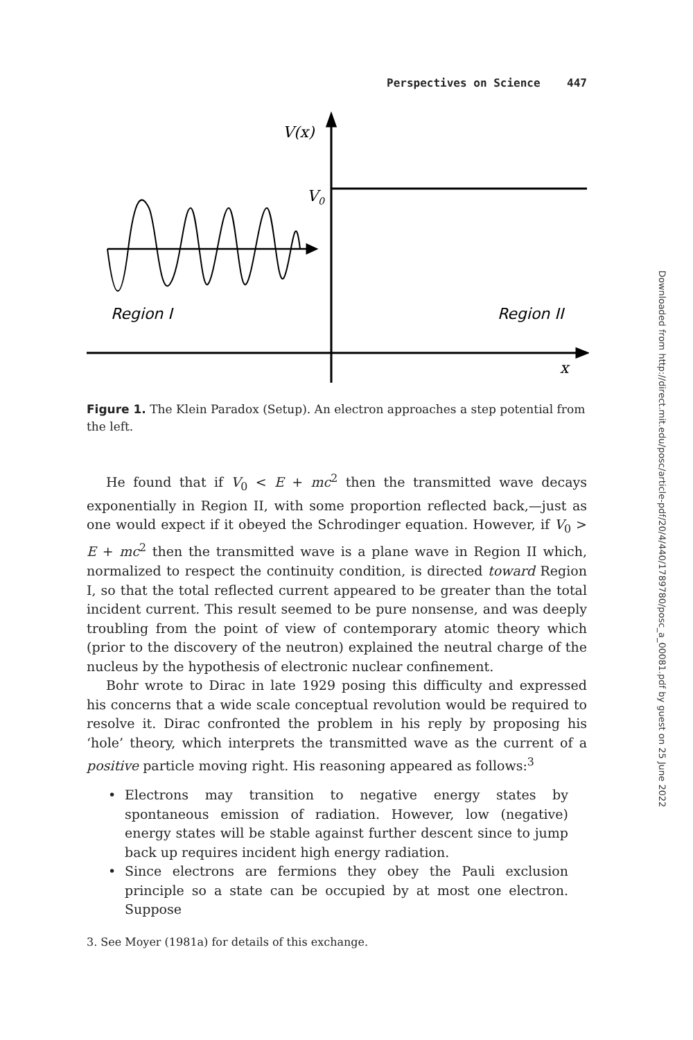Perspectives on Science 447
V(x)
V0
Region I
Region II
x
Figure 1. The Klein Paradox (Setup). An electron approaches a step potential from the left.
He found that if V<sub>0</sub> < E + mc<sup>2</sup> then the transmitted wave decays exponentially in Region II, with some proportion reflected back,—just as one would expect if it obeyed the Schrodinger equation. However, if V<sub>0</sub> > E + mc<sup>2</sup> then the transmitted wave is a plane wave in Region II which, normalized to respect the continuity condition, is directed toward Region I, so that the total reflected current appeared to be greater than the total incident current. This result seemed to be pure nonsense, and was deeply troubling from the point of view of contemporary atomic theory which (prior to the discovery of the neutron) explained the neutral charge of the nucleus by the hypothesis of electronic nuclear confinement.
Bohr wrote to Dirac in late 1929 posing this difficulty and expressed his concerns that a wide scale conceptual revolution would be required to resolve it. Dirac confronted the problem in his reply by proposing his ‘hole’ theory, which interprets the transmitted wave as the current of a positive particle moving right. His reasoning appeared as follows:<sup>3</sup>
• Electrons may transition to negative energy states by spontaneous emission of radiation. However, low (negative) energy states will be stable against further descent since to jump back up requires incident high energy radiation.
• Since electrons are fermions they obey the Pauli exclusion principle so a state can be occupied by at most one electron. Suppose
3. See Moyer (1981a) for details of this exchange.
Downloaded from http://direct.mit.edu/posc/article-pdf/20/4/440/1789780/posc_a_00081.pdf by guest on 25 June 2022